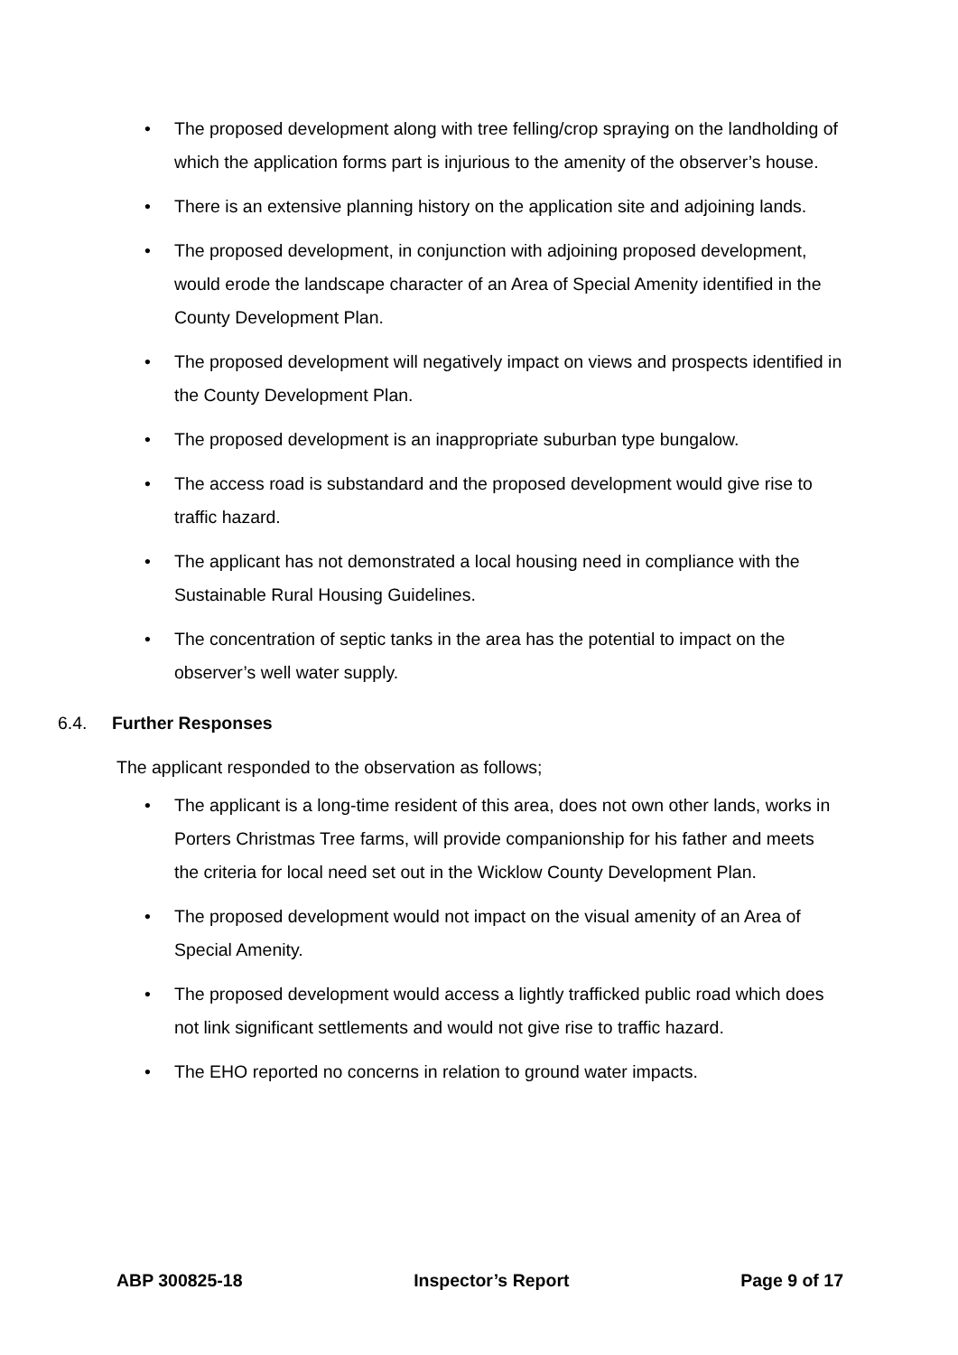• The proposed development along with tree felling/crop spraying on the landholding of which the application forms part is injurious to the amenity of the observer’s house.
• There is an extensive planning history on the application site and adjoining lands.
• The proposed development, in conjunction with adjoining proposed development, would erode the landscape character of an Area of Special Amenity identified in the County Development Plan.
• The proposed development will negatively impact on views and prospects identified in the County Development Plan.
• The proposed development is an inappropriate suburban type bungalow.
• The access road is substandard and the proposed development would give rise to traffic hazard.
• The applicant has not demonstrated a local housing need in compliance with the Sustainable Rural Housing Guidelines.
• The concentration of septic tanks in the area has the potential to impact on the observer’s well water supply.
6.4. Further Responses
The applicant responded to the observation as follows;
• The applicant is a long-time resident of this area, does not own other lands, works in Porters Christmas Tree farms, will provide companionship for his father and meets the criteria for local need set out in the Wicklow County Development Plan.
• The proposed development would not impact on the visual amenity of an Area of Special Amenity.
• The proposed development would access a lightly trafficked public road which does not link significant settlements and would not give rise to traffic hazard.
• The EHO reported no concerns in relation to ground water impacts.
ABP 300825-18 Inspector’s Report Page 9 of 17